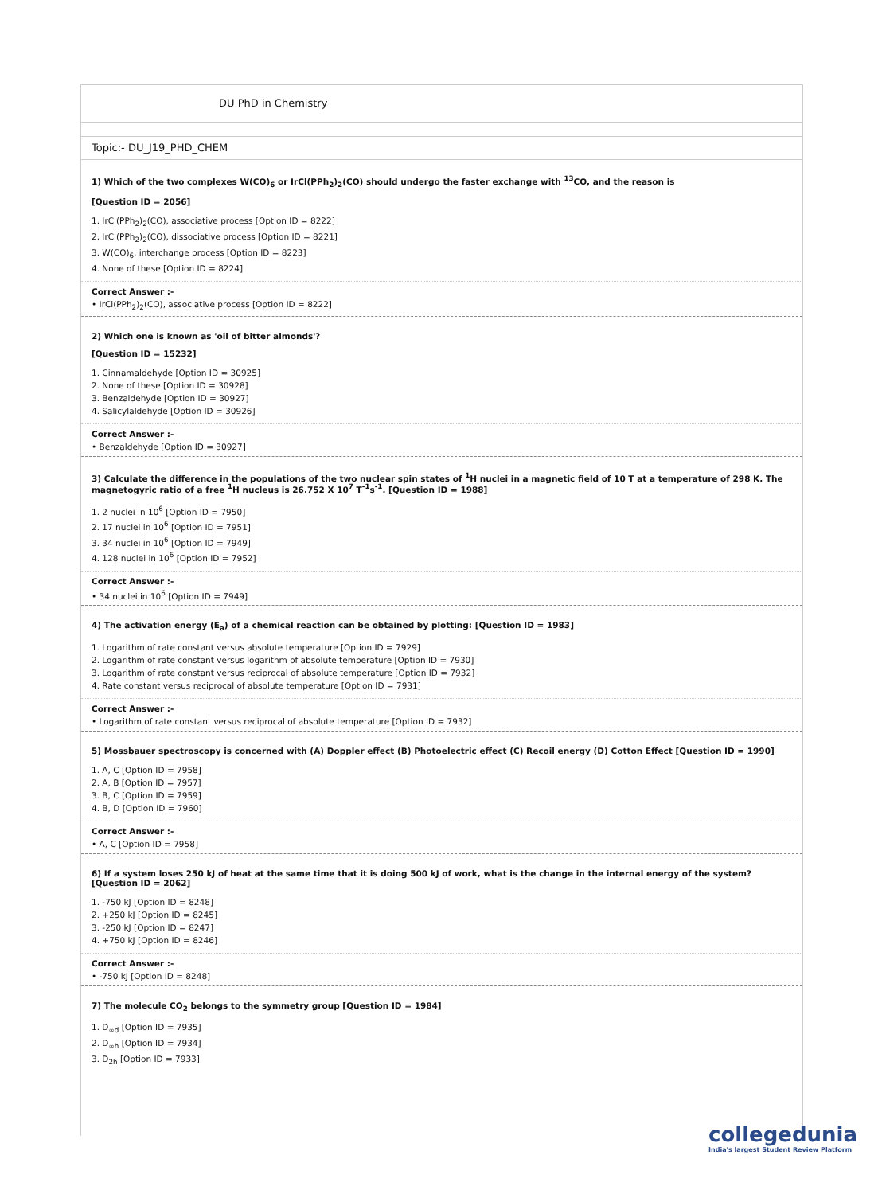DU PhD in Chemistry
Topic:- DU_J19_PHD_CHEM
1) Which of the two complexes W(CO)<sub>6</sub> or IrCl(PPh<sub>2</sub>)<sub>2</sub>(CO) should undergo the faster exchange with <sup>13</sup>CO, and the reason is
[Question ID = 2056]
1. IrCl(PPh<sub>2</sub>)<sub>2</sub>(CO), associative process [Option ID = 8222]
2. IrCl(PPh<sub>2</sub>)<sub>2</sub>(CO), dissociative process [Option ID = 8221]
3. W(CO)<sub>6</sub>, interchange process [Option ID = 8223]
4. None of these [Option ID = 8224]
Correct Answer :-
• IrCl(PPh<sub>2</sub>)<sub>2</sub>(CO), associative process [Option ID = 8222]
2) Which one is known as 'oil of bitter almonds'?
[Question ID = 15232]
1. Cinnamaldehyde [Option ID = 30925]
2. None of these [Option ID = 30928]
3. Benzaldehyde [Option ID = 30927]
4. Salicylaldehyde [Option ID = 30926]
Correct Answer :-
• Benzaldehyde [Option ID = 30927]
3) Calculate the difference in the populations of the two nuclear spin states of <sup>1</sup>H nuclei in a magnetic field of 10 T at a temperature of 298 K. The magnetogyric ratio of a free <sup>1</sup>H nucleus is 26.752 X 10<sup>7</sup> T<sup>-1</sup>s<sup>-1</sup>. [Question ID = 1988]
1. 2 nuclei in 10<sup>6</sup> [Option ID = 7950]
2. 17 nuclei in 10<sup>6</sup> [Option ID = 7951]
3. 34 nuclei in 10<sup>6</sup> [Option ID = 7949]
4. 128 nuclei in 10<sup>6</sup> [Option ID = 7952]
Correct Answer :-
• 34 nuclei in 10<sup>6</sup> [Option ID = 7949]
4) The activation energy (E<sub>a</sub>) of a chemical reaction can be obtained by plotting: [Question ID = 1983]
1. Logarithm of rate constant versus absolute temperature [Option ID = 7929]
2. Logarithm of rate constant versus logarithm of absolute temperature [Option ID = 7930]
3. Logarithm of rate constant versus reciprocal of absolute temperature [Option ID = 7932]
4. Rate constant versus reciprocal of absolute temperature [Option ID = 7931]
Correct Answer :-
• Logarithm of rate constant versus reciprocal of absolute temperature [Option ID = 7932]
5) Mossbauer spectroscopy is concerned with (A) Doppler effect (B) Photoelectric effect (C) Recoil energy (D) Cotton Effect [Question ID = 1990]
1. A, C [Option ID = 7958]
2. A, B [Option ID = 7957]
3. B, C [Option ID = 7959]
4. B, D [Option ID = 7960]
Correct Answer :-
• A, C [Option ID = 7958]
6) If a system loses 250 kJ of heat at the same time that it is doing 500 kJ of work, what is the change in the internal energy of the system? [Question ID = 2062]
1. -750 kJ [Option ID = 8248]
2. +250 kJ [Option ID = 8245]
3. -250 kJ [Option ID = 8247]
4. +750 kJ [Option ID = 8246]
Correct Answer :-
• -750 kJ [Option ID = 8248]
7) The molecule CO<sub>2</sub> belongs to the symmetry group [Question ID = 1984]
1. D<sub>∞d</sub> [Option ID = 7935]
2. D<sub>∞h</sub> [Option ID = 7934]
3. D<sub>2h</sub> [Option ID = 7933]
collegedunia
India's largest Student Review Platform